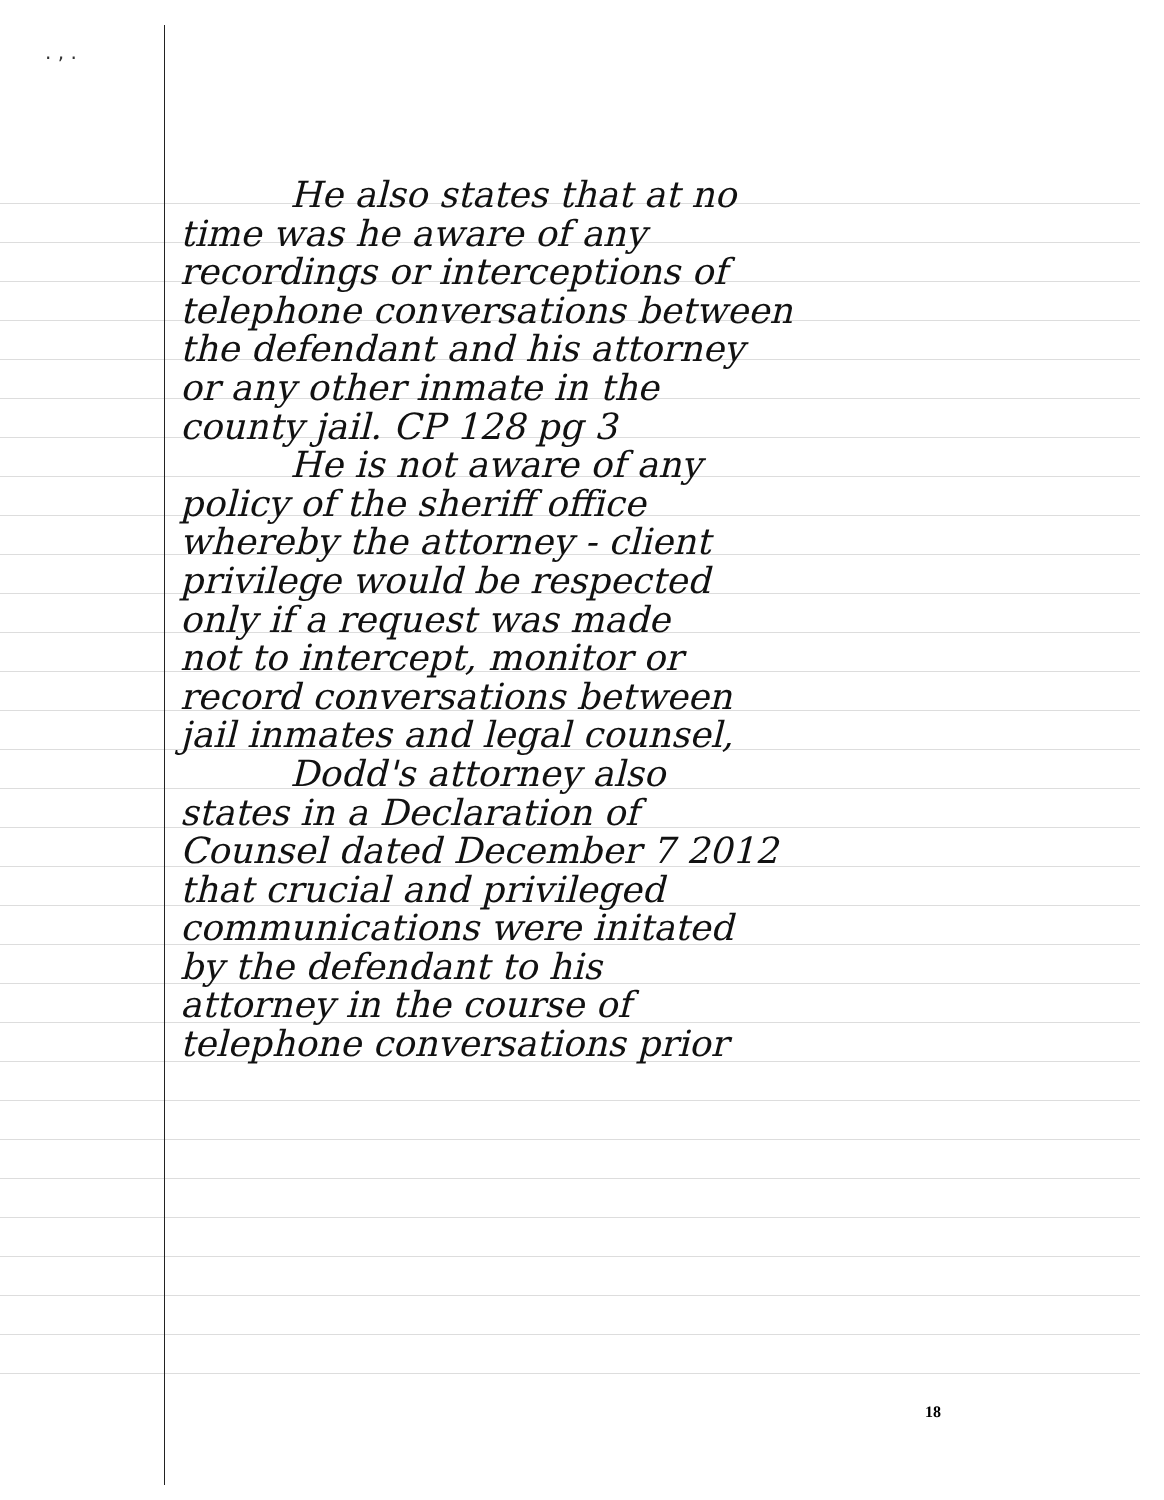. , .
He also states that at no
time was he aware of any
recordings or interceptions of
telephone conversations between
the defendant and his attorney
or any other inmate in the
county jail. CP 128 pg 3
He is not aware of any
policy of the sheriff office
whereby the attorney - client
privilege would be respected
only if a request was made
not to intercept, monitor or
record conversations between
jail inmates and legal counsel,
Dodd's attorney also
states in a Declaration of
Counsel dated December 7 2012
that crucial and privileged
communications were initated
by the defendant to his
attorney in the course of
telephone conversations prior
18